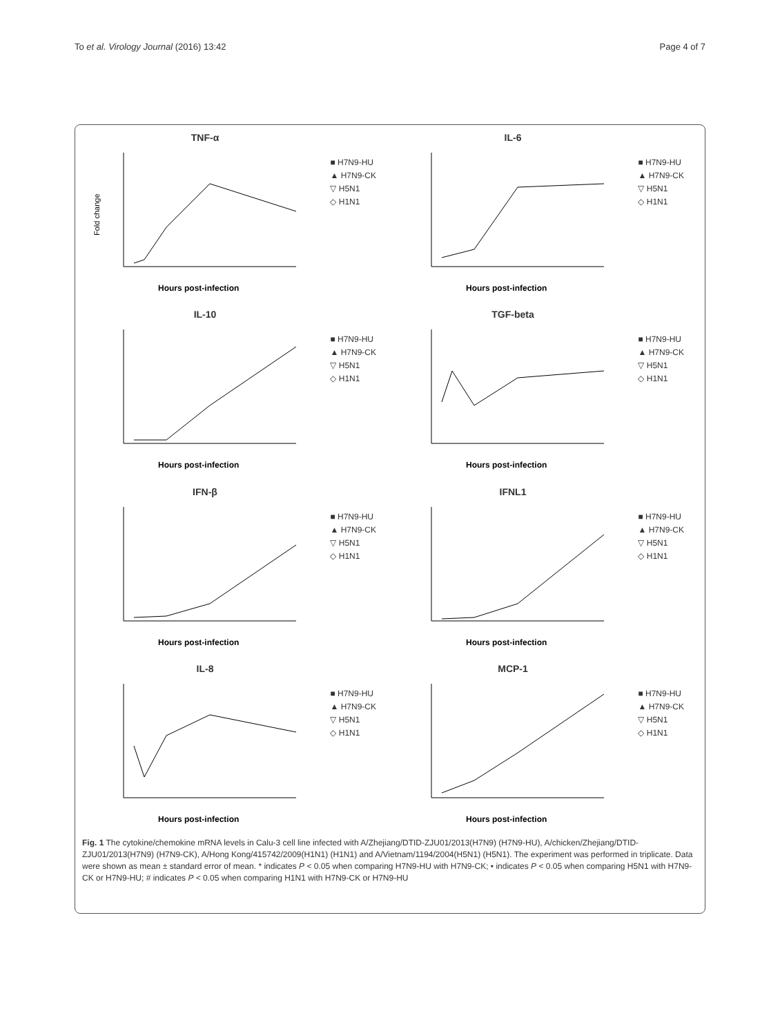To et al. Virology Journal (2016) 13:42 Page 4 of 7
TNF-α
Fold change
Hours post-infection
■ H7N9-HU
▲ H7N9-CK
▽ H5N1
◇ H1N1
IL-6
Hours post-infection
■ H7N9-HU
▲ H7N9-CK
▽ H5N1
◇ H1N1
IL-10
Hours post-infection
■ H7N9-HU
▲ H7N9-CK
▽ H5N1
◇ H1N1
TGF-beta
Hours post-infection
■ H7N9-HU
▲ H7N9-CK
▽ H5N1
◇ H1N1
IFN-β
Hours post-infection
■ H7N9-HU
▲ H7N9-CK
▽ H5N1
◇ H1N1
IFNL1
Hours post-infection
■ H7N9-HU
▲ H7N9-CK
▽ H5N1
◇ H1N1
IL-8
Hours post-infection
■ H7N9-HU
▲ H7N9-CK
▽ H5N1
◇ H1N1
MCP-1
Hours post-infection
■ H7N9-HU
▲ H7N9-CK
▽ H5N1
◇ H1N1
Fig. 1 The cytokine/chemokine mRNA levels in Calu-3 cell line infected with A/Zhejiang/DTID-ZJU01/2013(H7N9) (H7N9-HU), A/chicken/Zhejiang/DTID-ZJU01/2013(H7N9) (H7N9-CK), A/Hong Kong/415742/2009(H1N1) (H1N1) and A/Vietnam/1194/2004(H5N1) (H5N1). The experiment was performed in triplicate. Data were shown as mean ± standard error of mean. * indicates P < 0.05 when comparing H7N9-HU with H7N9-CK; • indicates P < 0.05 when comparing H5N1 with H7N9-CK or H7N9-HU; # indicates P < 0.05 when comparing H1N1 with H7N9-CK or H7N9-HU